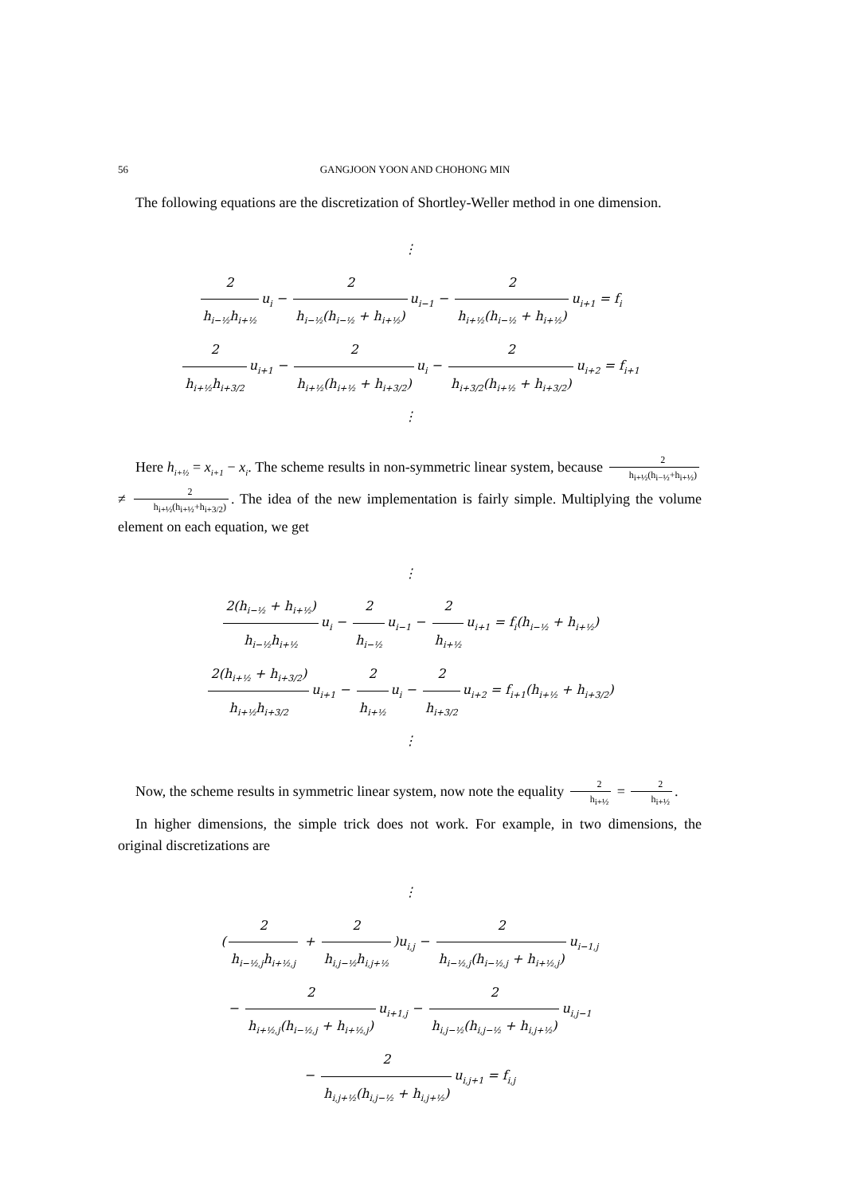56 GANGJOON YOON AND CHOHONG MIN
The following equations are the discretization of Shortley-Weller method in one dimension.
⋮
2 h<sub>i−½</sub>h<sub>i+½</sub> u<sub>i</sub> − 2 h<sub>i−½</sub>(h<sub>i−½</sub> + h<sub>i+½</sub>) u<sub>i−1</sub> − 2 h<sub>i+½</sub>(h<sub>i−½</sub> + h<sub>i+½</sub>) u<sub>i+1</sub> = f<sub>i</sub>
2 h<sub>i+½</sub>h<sub>i+3/2</sub> u<sub>i+1</sub> − 2 h<sub>i+½</sub>(h<sub>i+½</sub> + h<sub>i+3/2</sub>) u<sub>i</sub> − 2 h<sub>i+3/2</sub>(h<sub>i+½</sub> + h<sub>i+3/2</sub>) u<sub>i+2</sub> = f<sub>i+1</sub>
⋮
Here h<sub>i+½</sub> = x<sub>i+1</sub> − x<sub>i</sub>. The scheme results in non-symmetric linear system, because 2 h<sub>i+½</sub>(h<sub>i−½</sub>+h<sub>i+½</sub>) ≠ 2 h<sub>i+½</sub>(h<sub>i+½</sub>+h<sub>i+3/2</sub>). The idea of the new implementation is fairly simple. Multiplying the volume element on each equation, we get
⋮
2(h<sub>i−½</sub> + h<sub>i+½</sub>) h<sub>i−½</sub>h<sub>i+½</sub> u<sub>i</sub> − 2 h<sub>i−½</sub> u<sub>i−1</sub> − 2 h<sub>i+½</sub> u<sub>i+1</sub> = f<sub>i</sub>(h<sub>i−½</sub> + h<sub>i+½</sub>)
2(h<sub>i+½</sub> + h<sub>i+3/2</sub>) h<sub>i+½</sub>h<sub>i+3/2</sub> u<sub>i+1</sub> − 2 h<sub>i+½</sub> u<sub>i</sub> − 2 h<sub>i+3/2</sub> u<sub>i+2</sub> = f<sub>i+1</sub>(h<sub>i+½</sub> + h<sub>i+3/2</sub>)
⋮
Now, the scheme results in symmetric linear system, now note the equality 2 h<sub>i+½</sub> = 2 h<sub>i+½</sub>.
In higher dimensions, the simple trick does not work. For example, in two dimensions, the original discretizations are
⋮
(2 h<sub>i−½,j</sub>h<sub>i+½,j</sub> + 2 h<sub>i,j−½</sub>h<sub>i,j+½</sub>)u<sub>i,j</sub> − 2 h<sub>i−½,j</sub>(h<sub>i−½,j</sub> + h<sub>i+½,j</sub>) u<sub>i−1,j</sub>
− 2 h<sub>i+½,j</sub>(h<sub>i−½,j</sub> + h<sub>i+½,j</sub>) u<sub>i+1,j</sub> − 2 h<sub>i,j−½</sub>(h<sub>i,j−½</sub> + h<sub>i,j+½</sub>) u<sub>i,j−1</sub>
− 2 h<sub>i,j+½</sub>(h<sub>i,j−½</sub> + h<sub>i,j+½</sub>) u<sub>i,j+1</sub> = f<sub>i,j</sub>